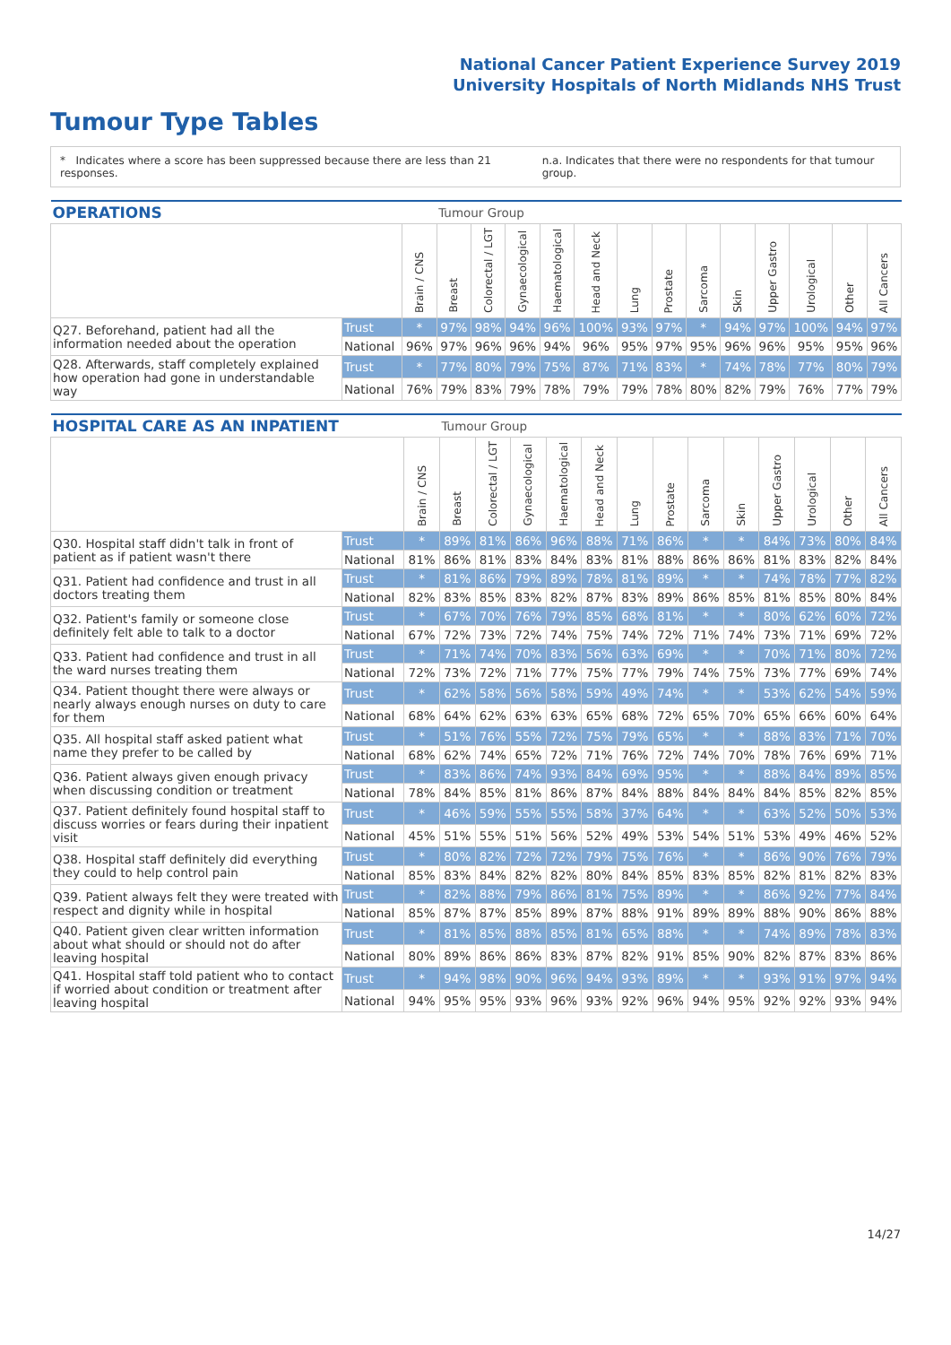National Cancer Patient Experience Survey 2019
University Hospitals of North Midlands NHS Trust
Tumour Type Tables
* Indicates where a score has been suppressed because there are less than 21 responses.
n.a. Indicates that there were no respondents for that tumour group.
| OPERATIONS | | | Tumour Group | | | | | | | | | | | | |
| --- | --- | --- | --- | --- | --- | --- | --- | --- | --- | --- | --- | --- | --- | --- | --- |
| | | Brain / CNS | Breast | Colorectal / LGT | Gynaecological | Haematological | Head and Neck | Lung | Prostate | Sarcoma | Skin | Upper Gastro | Urological | Other | All Cancers |
| Q27. Beforehand, patient had all the information needed about the operation | Trust | * | 97% | 98% | 94% | 96% | 100% | 93% | 97% | * | 94% | 97% | 100% | 94% | 97% |
| | National | 96% | 97% | 96% | 96% | 94% | 96% | 95% | 97% | 95% | 96% | 96% | 95% | 95% | 96% |
| Q28. Afterwards, staff completely explained how operation had gone in understandable way | Trust | * | 77% | 80% | 79% | 75% | 87% | 71% | 83% | * | 74% | 78% | 77% | 80% | 79% |
| | National | 76% | 79% | 83% | 79% | 78% | 79% | 79% | 78% | 80% | 82% | 79% | 76% | 77% | 79% |
| HOSPITAL CARE AS AN INPATIENT | | | Tumour Group | | | | | | | | | | | | |
| --- | --- | --- | --- | --- | --- | --- | --- | --- | --- | --- | --- | --- | --- | --- | --- |
| | | Brain / CNS | Breast | Colorectal / LGT | Gynaecological | Haematological | Head and Neck | Lung | Prostate | Sarcoma | Skin | Upper Gastro | Urological | Other | All Cancers |
| Q30. Hospital staff didn't talk in front of patient as if patient wasn't there | Trust | * | 89% | 81% | 86% | 96% | 88% | 71% | 86% | * | * | 84% | 73% | 80% | 84% |
| | National | 81% | 86% | 81% | 83% | 84% | 83% | 81% | 88% | 86% | 86% | 81% | 83% | 82% | 84% |
| Q31. Patient had confidence and trust in all doctors treating them | Trust | * | 81% | 86% | 79% | 89% | 78% | 81% | 89% | * | * | 74% | 78% | 77% | 82% |
| | National | 82% | 83% | 85% | 83% | 82% | 87% | 83% | 89% | 86% | 85% | 81% | 85% | 80% | 84% |
| Q32. Patient's family or someone close definitely felt able to talk to a doctor | Trust | * | 67% | 70% | 76% | 79% | 85% | 68% | 81% | * | * | 80% | 62% | 60% | 72% |
| | National | 67% | 72% | 73% | 72% | 74% | 75% | 74% | 72% | 71% | 74% | 73% | 71% | 69% | 72% |
| Q33. Patient had confidence and trust in all the ward nurses treating them | Trust | * | 71% | 74% | 70% | 83% | 56% | 63% | 69% | * | * | 70% | 71% | 80% | 72% |
| | National | 72% | 73% | 72% | 71% | 77% | 75% | 77% | 79% | 74% | 75% | 73% | 77% | 69% | 74% |
| Q34. Patient thought there were always or nearly always enough nurses on duty to care for them | Trust | * | 62% | 58% | 56% | 58% | 59% | 49% | 74% | * | * | 53% | 62% | 54% | 59% |
| | National | 68% | 64% | 62% | 63% | 63% | 65% | 68% | 72% | 65% | 70% | 65% | 66% | 60% | 64% |
| Q35. All hospital staff asked patient what name they prefer to be called by | Trust | * | 51% | 76% | 55% | 72% | 75% | 79% | 65% | * | * | 88% | 83% | 71% | 70% |
| | National | 68% | 62% | 74% | 65% | 72% | 71% | 76% | 72% | 74% | 70% | 78% | 76% | 69% | 71% |
| Q36. Patient always given enough privacy when discussing condition or treatment | Trust | * | 83% | 86% | 74% | 93% | 84% | 69% | 95% | * | * | 88% | 84% | 89% | 85% |
| | National | 78% | 84% | 85% | 81% | 86% | 87% | 84% | 88% | 84% | 84% | 84% | 85% | 82% | 85% |
| Q37. Patient definitely found hospital staff to discuss worries or fears during their inpatient visit | Trust | * | 46% | 59% | 55% | 55% | 58% | 37% | 64% | * | * | 63% | 52% | 50% | 53% |
| | National | 45% | 51% | 55% | 51% | 56% | 52% | 49% | 53% | 54% | 51% | 53% | 49% | 46% | 52% |
| Q38. Hospital staff definitely did everything they could to help control pain | Trust | * | 80% | 82% | 72% | 72% | 79% | 75% | 76% | * | * | 86% | 90% | 76% | 79% |
| | National | 85% | 83% | 84% | 82% | 82% | 80% | 84% | 85% | 83% | 85% | 82% | 81% | 82% | 83% |
| Q39. Patient always felt they were treated with respect and dignity while in hospital | Trust | * | 82% | 88% | 79% | 86% | 81% | 75% | 89% | * | * | 86% | 92% | 77% | 84% |
| | National | 85% | 87% | 87% | 85% | 89% | 87% | 88% | 91% | 89% | 89% | 88% | 90% | 86% | 88% |
| Q40. Patient given clear written information about what should or should not do after leaving hospital | Trust | * | 81% | 85% | 88% | 85% | 81% | 65% | 88% | * | * | 74% | 89% | 78% | 83% |
| | National | 80% | 89% | 86% | 86% | 83% | 87% | 82% | 91% | 85% | 90% | 82% | 87% | 83% | 86% |
| Q41. Hospital staff told patient who to contact if worried about condition or treatment after leaving hospital | Trust | * | 94% | 98% | 90% | 96% | 94% | 93% | 89% | * | * | 93% | 91% | 97% | 94% |
| | National | 94% | 95% | 95% | 93% | 96% | 93% | 92% | 96% | 94% | 95% | 92% | 92% | 93% | 94% |
14/27